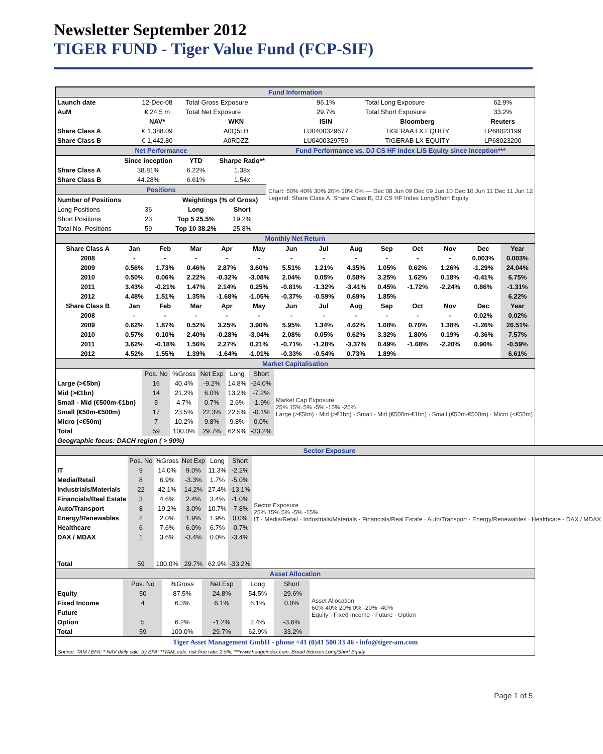Newsletter September 2012
TIGER FUND - Tiger Value Fund (FCP-SIF)
| Fund Information | | | | | | |
| Launch date | 12-Dec-08 | Total Gross Exposure | | 96.1% | Total Long Exposure | 62.9% |
| AuM | € 24.5 m | Total Net Exposure | | 29.7% | Total Short Exposure | 33.2% |
| | NAV* | WKN | ISIN | | Bloomberg | Reuters |
| Share Class A | € 1,388.09 | A0Q5LH | LU0400329677 | | TIGERAA LX EQUITY | LP68023199 |
| Share Class B | € 1,442.80 | A0RDZZ | LU0400329750 | | TIGERAB LX EQUITY | LP68023200 |
| Net Performance | | | | Fund Performance vs. DJ CS HF Index L/S Equity since inception*** |
| | Since inception | YTD | Sharpe Ratio** | Chart: 50% 40% 30% 20% 10% 0% — Dec 08 Jun 09 Dec 09 Jun 10 Dec 10 Jun 11 Dec 11 Jun 12 Legend: Share Class A, Share Class B, DJ CS HF Index Long/Short Equity |
| Share Class A | 38.81% | 6.22% | 1.38x | |
| Share Class B | 44.28% | 6.61% | 1.54x | |
| Positions | | | | |
| Number of Positions | | Weightings (% of Gross) | | |
| Long Positions | 36 | Long | Short | |
| Short Positions | 23 | Top 5 25.5% | 19.2% | |
| Total No. Positions | 59 | Top 10 38.2% | 25.8% | |
| Monthly Net Return | | | | | | | | | | | | | |
| Share Class A | Jan | Feb | Mar | Apr | May | Jun | Jul | Aug | Sep | Oct | Nov | Dec | Year |
| 2008 | - | - | - | - | - | - | - | - | - | - | - | 0.003% | 0.003% |
| 2009 | 0.56% | 1.73% | 0.46% | 2.87% | 3.60% | 5.51% | 1.21% | 4.35% | 1.05% | 0.62% | 1.26% | -1.29% | 24.04% |
| 2010 | 0.50% | 0.06% | 2.22% | -0.32% | -3.08% | 2.04% | 0.05% | 0.58% | 3.25% | 1.62% | 0.18% | -0.41% | 6.75% |
| 2011 | 3.43% | -0.21% | 1.47% | 2.14% | 0.25% | -0.81% | -1.32% | -3.41% | 0.45% | -1.72% | -2.24% | 0.86% | -1.31% |
| 2012 | 4.48% | 1.51% | 1.35% | -1.68% | -1.05% | -0.37% | -0.59% | 0.69% | 1.85% | | | | 6.22% |
| Share Class B | Jan | Feb | Mar | Apr | May | Jun | Jul | Aug | Sep | Oct | Nov | Dec | Year |
| 2008 | - | - | - | - | - | - | - | - | - | - | - | 0.02% | 0.02% |
| 2009 | 0.62% | 1.87% | 0.52% | 3.25% | 3.90% | 5.95% | 1.34% | 4.62% | 1.08% | 0.70% | 1.38% | -1.26% | 26.51% |
| 2010 | 0.57% | 0.10% | 2.40% | -0.28% | -3.04% | 2.08% | 0.05% | 0.62% | 3.32% | 1.80% | 0.19% | -0.36% | 7.57% |
| 2011 | 3.62% | -0.18% | 1.56% | 2.27% | 0.21% | -0.71% | -1.28% | -3.37% | 0.49% | -1.68% | -2.20% | 0.90% | -0.59% |
| 2012 | 4.52% | 1.55% | 1.39% | -1.64% | -1.01% | -0.33% | -0.54% | 0.73% | 1.89% | | | | 6.61% |
| Market Capitalisation | | | | | | |
| | Pos. No | %Gross | Net Exp | Long | Short | Market Cap Exposure 25% 15% 5% -5% -15% -25% Large (>€5bn) · Mid (>€1bn) · Small - Mid (€500m-€1bn) · Small (€50m-€500m) · Micro (<€50m) |
| Large (>€5bn) | 16 | 40.4% | -9.2% | 14.8% | -24.0% | |
| Mid (>€1bn) | 14 | 21.2% | 6.0% | 13.2% | -7.2% | |
| Small - Mid (€500m-€1bn) | 5 | 4.7% | 0.7% | 2.6% | -1.9% | |
| Small (€50m-€500m) | 17 | 23.5% | 22.3% | 22.5% | -0.1% | |
| Micro (<€50m) | 7 | 10.2% | 9.8% | 9.8% | 0.0% | |
| Total | 59 | 100.0% | 29.7% | 62.9% | -33.2% | |
| Geographic focus: DACH region ( > 90%) | | | | | | |
| Sector Exposure | | | | | | |
| | Pos. No | %Gross | Net Exp | Long | Short | Sector Exposure 25% 15% 5% -5% -15% IT · Media/Retail · Industrials/Materials · Financials/Real Estate · Auto/Transport · Energy/Renewables · Healthcare · DAX / MDAX |
| IT | 9 | 14.0% | 9.0% | 11.3% | -2.2% | |
| Media/Retail | 8 | 6.9% | -3.3% | 1.7% | -5.0% | |
| Industrials/Materials | 22 | 42.1% | 14.2% | 27.4% | -13.1% | |
| Financials/Real Estate | 3 | 4.6% | 2.4% | 3.4% | -1.0% | |
| Auto/Transport | 8 | 19.2% | 3.0% | 10.7% | -7.8% | |
| Energy/Renewables | 2 | 2.0% | 1.9% | 1.9% | 0.0% | |
| Healthcare | 6 | 7.6% | 6.0% | 6.7% | -0.7% | |
| DAX / MDAX | 1 | 3.6% | -3.4% | 0.0% | -3.4% | |
| Total | 59 | 100.0% | 29.7% | 62.9% | -33.2% | |
| Asset Allocation | | | | | | |
| | Pos. No | %Gross | Net Exp | Long | Short | Asset Allocation 60% 40% 20% 0% -20% -40% Equity · Fixed Income · Future · Option |
| Equity | 50 | 87.5% | 24.8% | 54.5% | -29.6% | |
| Fixed Income | 4 | 6.3% | 6.1% | 6.1% | 0.0% | |
| Future | | | | | | |
| Option | 5 | 6.2% | -1.2% | 2.4% | -3.6% | |
| Total | 59 | 100.0% | 29.7% | 62.9% | -33.2% | |
Tiger Asset Management GmbH - phone +41 (0)41 500 33 46 - info@tiger-am.com
Source: TAM / EFA; * NAV daily calc. by EFA; **TAM, calc. risk free rate: 2.5%, ***www.hedgeindex.com, Broad Indexes Long/Short Equity
Page 1 of 5